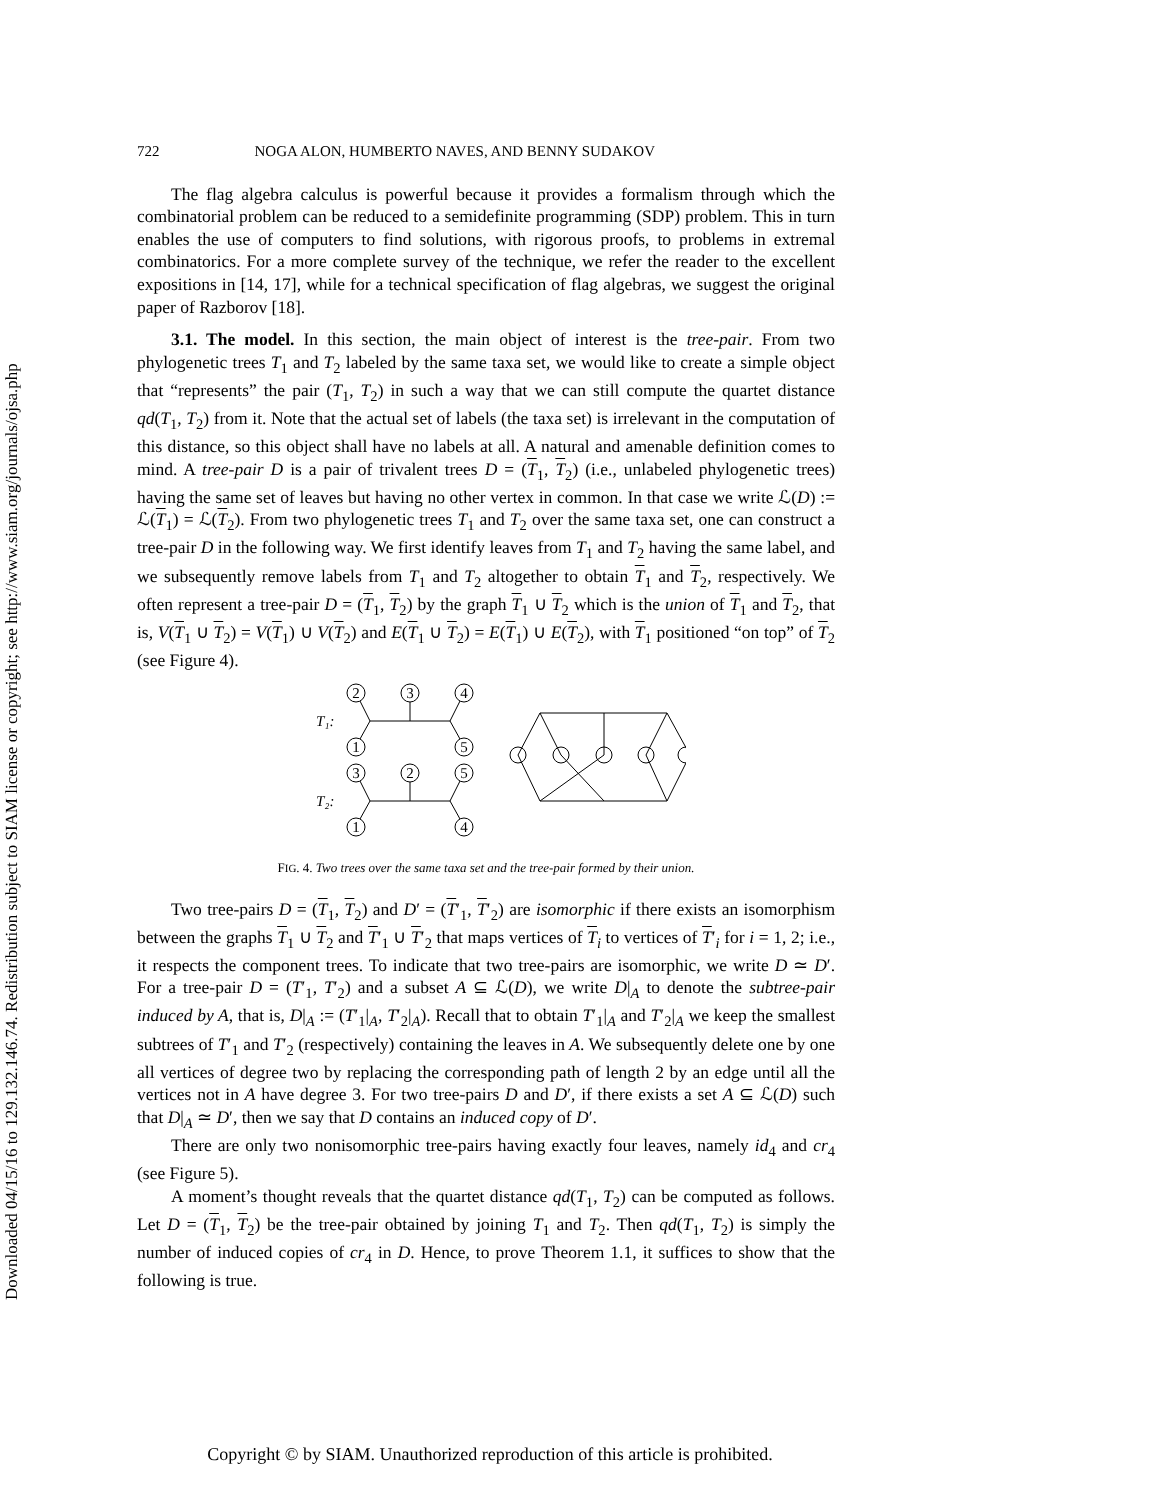Downloaded 04/15/16 to 129.132.146.74. Redistribution subject to SIAM license or copyright; see http://www.siam.org/journals/ojsa.php
722 NOGA ALON, HUMBERTO NAVES, AND BENNY SUDAKOV
The flag algebra calculus is powerful because it provides a formalism through which the combinatorial problem can be reduced to a semidefinite programming (SDP) problem. This in turn enables the use of computers to find solutions, with rigorous proofs, to problems in extremal combinatorics. For a more complete survey of the technique, we refer the reader to the excellent expositions in [14, 17], while for a technical specification of flag algebras, we suggest the original paper of Razborov [18].
3.1. The model. In this section, the main object of interest is the tree-pair. From two phylogenetic trees T<sub>1</sub> and T<sub>2</sub> labeled by the same taxa set, we would like to create a simple object that “represents” the pair (T<sub>1</sub>, T<sub>2</sub>) in such a way that we can still compute the quartet distance qd(T<sub>1</sub>, T<sub>2</sub>) from it. Note that the actual set of labels (the taxa set) is irrelevant in the computation of this distance, so this object shall have no labels at all. A natural and amenable definition comes to mind. A tree-pair D is a pair of trivalent trees D = (T<sub>1</sub>, T<sub>2</sub>) (i.e., unlabeled phylogenetic trees) having the same set of leaves but having no other vertex in common. In that case we write ℒ(D) := ℒ(T<sub>1</sub>) = ℒ(T<sub>2</sub>). From two phylogenetic trees T<sub>1</sub> and T<sub>2</sub> over the same taxa set, one can construct a tree-pair D in the following way. We first identify leaves from T<sub>1</sub> and T<sub>2</sub> having the same label, and we subsequently remove labels from T<sub>1</sub> and T<sub>2</sub> altogether to obtain T<sub>1</sub> and T<sub>2</sub>, respectively. We often represent a tree-pair D = (T<sub>1</sub>, T<sub>2</sub>) by the graph T<sub>1</sub> ∪ T<sub>2</sub> which is the union of T<sub>1</sub> and T<sub>2</sub>, that is, V(T<sub>1</sub> ∪ T<sub>2</sub>) = V(T<sub>1</sub>) ∪ V(T<sub>2</sub>) and E(T<sub>1</sub> ∪ T<sub>2</sub>) = E(T<sub>1</sub>) ∪ E(T<sub>2</sub>), with T<sub>1</sub> positioned “on top” of T<sub>2</sub> (see Figure 4).
2
3
4
1
5
3
2
5
1
4
T₁:
T₂:
FIG. 4. Two trees over the same taxa set and the tree-pair formed by their union.
Two tree-pairs D = (T<sub>1</sub>, T<sub>2</sub>) and D′ = (T′<sub>1</sub>, T′<sub>2</sub>) are isomorphic if there exists an isomorphism between the graphs T<sub>1</sub> ∪ T<sub>2</sub> and T′<sub>1</sub> ∪ T′<sub>2</sub> that maps vertices of T<sub>i</sub> to vertices of T′<sub>i</sub> for i = 1, 2; i.e., it respects the component trees. To indicate that two tree-pairs are isomorphic, we write D ≃ D′. For a tree-pair D = (T′<sub>1</sub>, T′<sub>2</sub>) and a subset A ⊆ ℒ(D), we write D|<sub>A</sub> to denote the subtree-pair induced by A, that is, D|<sub>A</sub> := (T′<sub>1</sub>|<sub>A</sub>, T′<sub>2</sub>|<sub>A</sub>). Recall that to obtain T′<sub>1</sub>|<sub>A</sub> and T′<sub>2</sub>|<sub>A</sub> we keep the smallest subtrees of T′<sub>1</sub> and T′<sub>2</sub> (respectively) containing the leaves in A. We subsequently delete one by one all vertices of degree two by replacing the corresponding path of length 2 by an edge until all the vertices not in A have degree 3. For two tree-pairs D and D′, if there exists a set A ⊆ ℒ(D) such that D|<sub>A</sub> ≃ D′, then we say that D contains an induced copy of D′.
There are only two nonisomorphic tree-pairs having exactly four leaves, namely id<sub>4</sub> and cr<sub>4</sub> (see Figure 5).
A moment’s thought reveals that the quartet distance qd(T<sub>1</sub>, T<sub>2</sub>) can be computed as follows. Let D = (T<sub>1</sub>, T<sub>2</sub>) be the tree-pair obtained by joining T<sub>1</sub> and T<sub>2</sub>. Then qd(T<sub>1</sub>, T<sub>2</sub>) is simply the number of induced copies of cr<sub>4</sub> in D. Hence, to prove Theorem 1.1, it suffices to show that the following is true.
Copyright © by SIAM. Unauthorized reproduction of this article is prohibited.